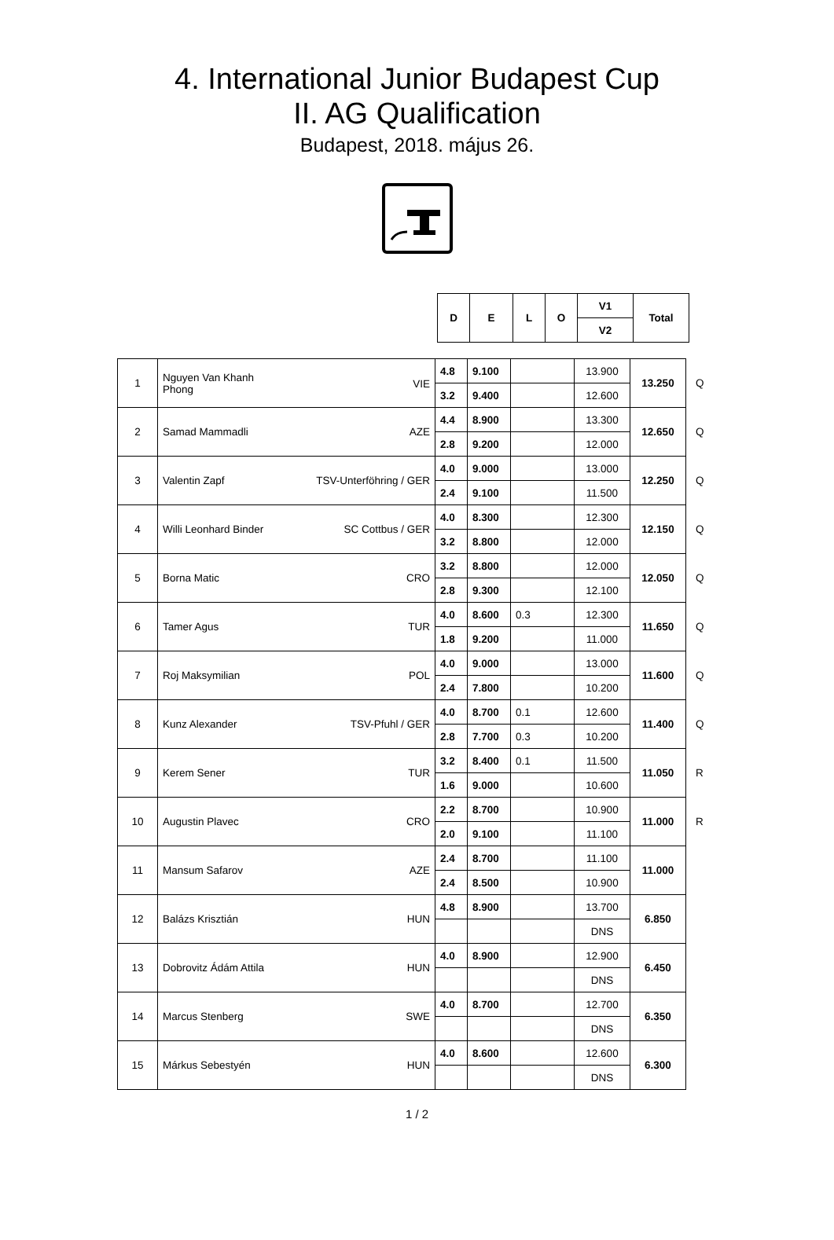4. International Junior Budapest Cup
II. AG Qualification
Budapest, 2018. május 26.
| D | E | L | O | V1 | Total |
| --- | --- | --- | --- | --- | --- |
| | | | | V2 | |
| 1 | VIE Nguyen Van Khanh Phong | 4.8 | 9.100 | | 13.900 | 13.250 | Q |
| | | 3.2 | 9.400 | | 12.600 | | |
| 2 | AZE Samad Mammadli | 4.4 | 8.900 | | 13.300 | 12.650 | Q |
| | | 2.8 | 9.200 | | 12.000 | | |
| 3 | TSV-Unterföhring / GER Valentin Zapf | 4.0 | 9.000 | | 13.000 | 12.250 | Q |
| | | 2.4 | 9.100 | | 11.500 | | |
| 4 | SC Cottbus / GER Willi Leonhard Binder | 4.0 | 8.300 | | 12.300 | 12.150 | Q |
| | | 3.2 | 8.800 | | 12.000 | | |
| 5 | CRO Borna Matic | 3.2 | 8.800 | | 12.000 | 12.050 | Q |
| | | 2.8 | 9.300 | | 12.100 | | |
| 6 | TUR Tamer Agus | 4.0 | 8.600 | 0.3 | 12.300 | 11.650 | Q |
| | | 1.8 | 9.200 | | 11.000 | | |
| 7 | POL Roj Maksymilian | 4.0 | 9.000 | | 13.000 | 11.600 | Q |
| | | 2.4 | 7.800 | | 10.200 | | |
| 8 | TSV-Pfuhl / GER Kunz Alexander | 4.0 | 8.700 | 0.1 | 12.600 | 11.400 | Q |
| | | 2.8 | 7.700 | 0.3 | 10.200 | | |
| 9 | TUR Kerem Sener | 3.2 | 8.400 | 0.1 | 11.500 | 11.050 | R |
| | | 1.6 | 9.000 | | 10.600 | | |
| 10 | CRO Augustin Plavec | 2.2 | 8.700 | | 10.900 | 11.000 | R |
| | | 2.0 | 9.100 | | 11.100 | | |
| 11 | AZE Mansum Safarov | 2.4 | 8.700 | | 11.100 | 11.000 | |
| | | 2.4 | 8.500 | | 10.900 | | |
| 12 | HUN Balázs Krisztián | 4.8 | 8.900 | | 13.700 | 6.850 | |
| | | | | | DNS | | |
| 13 | HUN Dobrovitz Ádám Attila | 4.0 | 8.900 | | 12.900 | 6.450 | |
| | | | | | DNS | | |
| 14 | SWE Marcus Stenberg | 4.0 | 8.700 | | 12.700 | 6.350 | |
| | | | | | DNS | | |
| 15 | HUN Márkus Sebestyén | 4.0 | 8.600 | | 12.600 | 6.300 | |
| | | | | | DNS | | |
1 / 2